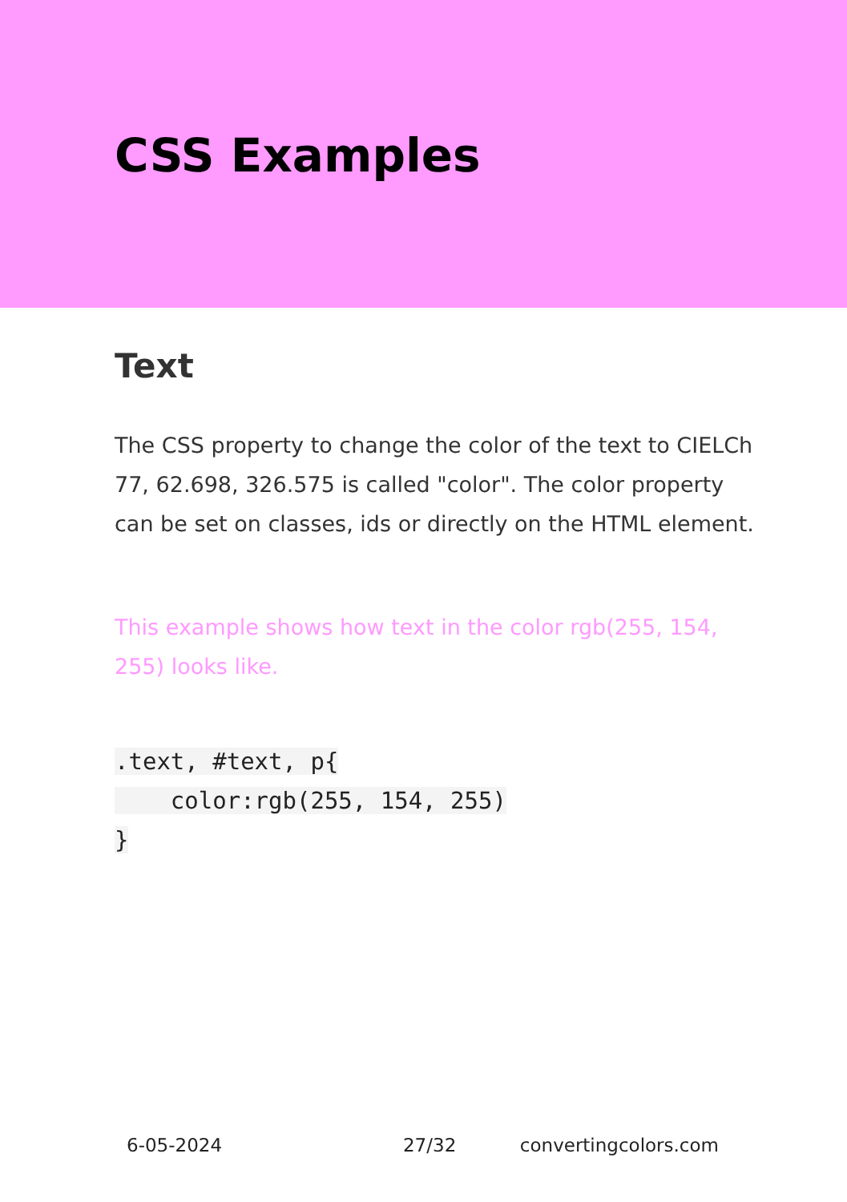CSS Examples
Text
The CSS property to change the color of the text to CIELCh 77, 62.698, 326.575 is called "color". The color property can be set on classes, ids or directly on the HTML element.
This example shows how text in the color rgb(255, 154, 255) looks like.
.text, #text, p{
    color:rgb(255, 154, 255)
}
6-05-2024 27/32 convertingcolors.com